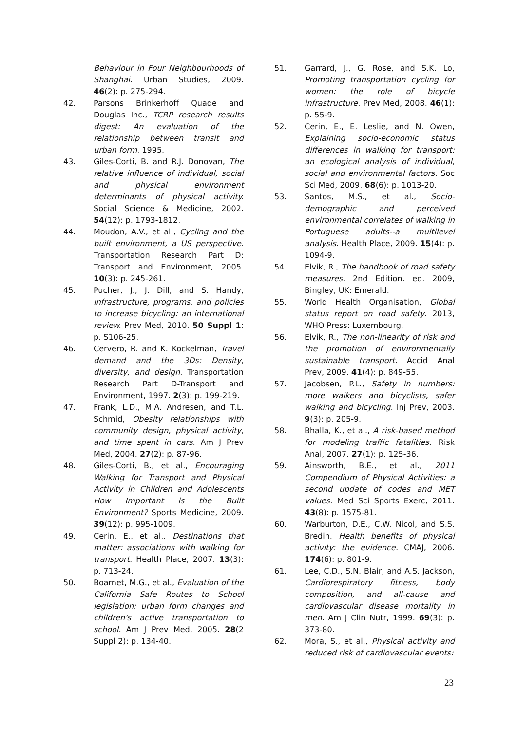Behaviour in Four Neighbourhoods of Shanghai. Urban Studies, 2009. 46(2): p. 275-294.
42. Parsons Brinkerhoff Quade and Douglas Inc., TCRP research results digest: An evaluation of the relationship between transit and urban form. 1995.
43. Giles-Corti, B. and R.J. Donovan, The relative influence of individual, social and physical environment determinants of physical activity. Social Science & Medicine, 2002. 54(12): p. 1793-1812.
44. Moudon, A.V., et al., Cycling and the built environment, a US perspective. Transportation Research Part D: Transport and Environment, 2005. 10(3): p. 245-261.
45. Pucher, J., J. Dill, and S. Handy, Infrastructure, programs, and policies to increase bicycling: an international review. Prev Med, 2010. 50 Suppl 1: p. S106-25.
46. Cervero, R. and K. Kockelman, Travel demand and the 3Ds: Density, diversity, and design. Transportation Research Part D-Transport and Environment, 1997. 2(3): p. 199-219.
47. Frank, L.D., M.A. Andresen, and T.L. Schmid, Obesity relationships with community design, physical activity, and time spent in cars. Am J Prev Med, 2004. 27(2): p. 87-96.
48. Giles-Corti, B., et al., Encouraging Walking for Transport and Physical Activity in Children and Adolescents How Important is the Built Environment? Sports Medicine, 2009. 39(12): p. 995-1009.
49. Cerin, E., et al., Destinations that matter: associations with walking for transport. Health Place, 2007. 13(3): p. 713-24.
50. Boarnet, M.G., et al., Evaluation of the California Safe Routes to School legislation: urban form changes and children's active transportation to school. Am J Prev Med, 2005. 28(2 Suppl 2): p. 134-40.
51. Garrard, J., G. Rose, and S.K. Lo, Promoting transportation cycling for women: the role of bicycle infrastructure. Prev Med, 2008. 46(1): p. 55-9.
52. Cerin, E., E. Leslie, and N. Owen, Explaining socio-economic status differences in walking for transport: an ecological analysis of individual, social and environmental factors. Soc Sci Med, 2009. 68(6): p. 1013-20.
53. Santos, M.S., et al., Socio-demographic and perceived environmental correlates of walking in Portuguese adults--a multilevel analysis. Health Place, 2009. 15(4): p. 1094-9.
54. Elvik, R., The handbook of road safety measures. 2nd Edition. ed. 2009, Bingley, UK: Emerald.
55. World Health Organisation, Global status report on road safety. 2013, WHO Press: Luxembourg.
56. Elvik, R., The non-linearity of risk and the promotion of environmentally sustainable transport. Accid Anal Prev, 2009. 41(4): p. 849-55.
57. Jacobsen, P.L., Safety in numbers: more walkers and bicyclists, safer walking and bicycling. Inj Prev, 2003. 9(3): p. 205-9.
58. Bhalla, K., et al., A risk-based method for modeling traffic fatalities. Risk Anal, 2007. 27(1): p. 125-36.
59. Ainsworth, B.E., et al., 2011 Compendium of Physical Activities: a second update of codes and MET values. Med Sci Sports Exerc, 2011. 43(8): p. 1575-81.
60. Warburton, D.E., C.W. Nicol, and S.S. Bredin, Health benefits of physical activity: the evidence. CMAJ, 2006. 174(6): p. 801-9.
61. Lee, C.D., S.N. Blair, and A.S. Jackson, Cardiorespiratory fitness, body composition, and all-cause and cardiovascular disease mortality in men. Am J Clin Nutr, 1999. 69(3): p. 373-80.
62. Mora, S., et al., Physical activity and reduced risk of cardiovascular events:
23